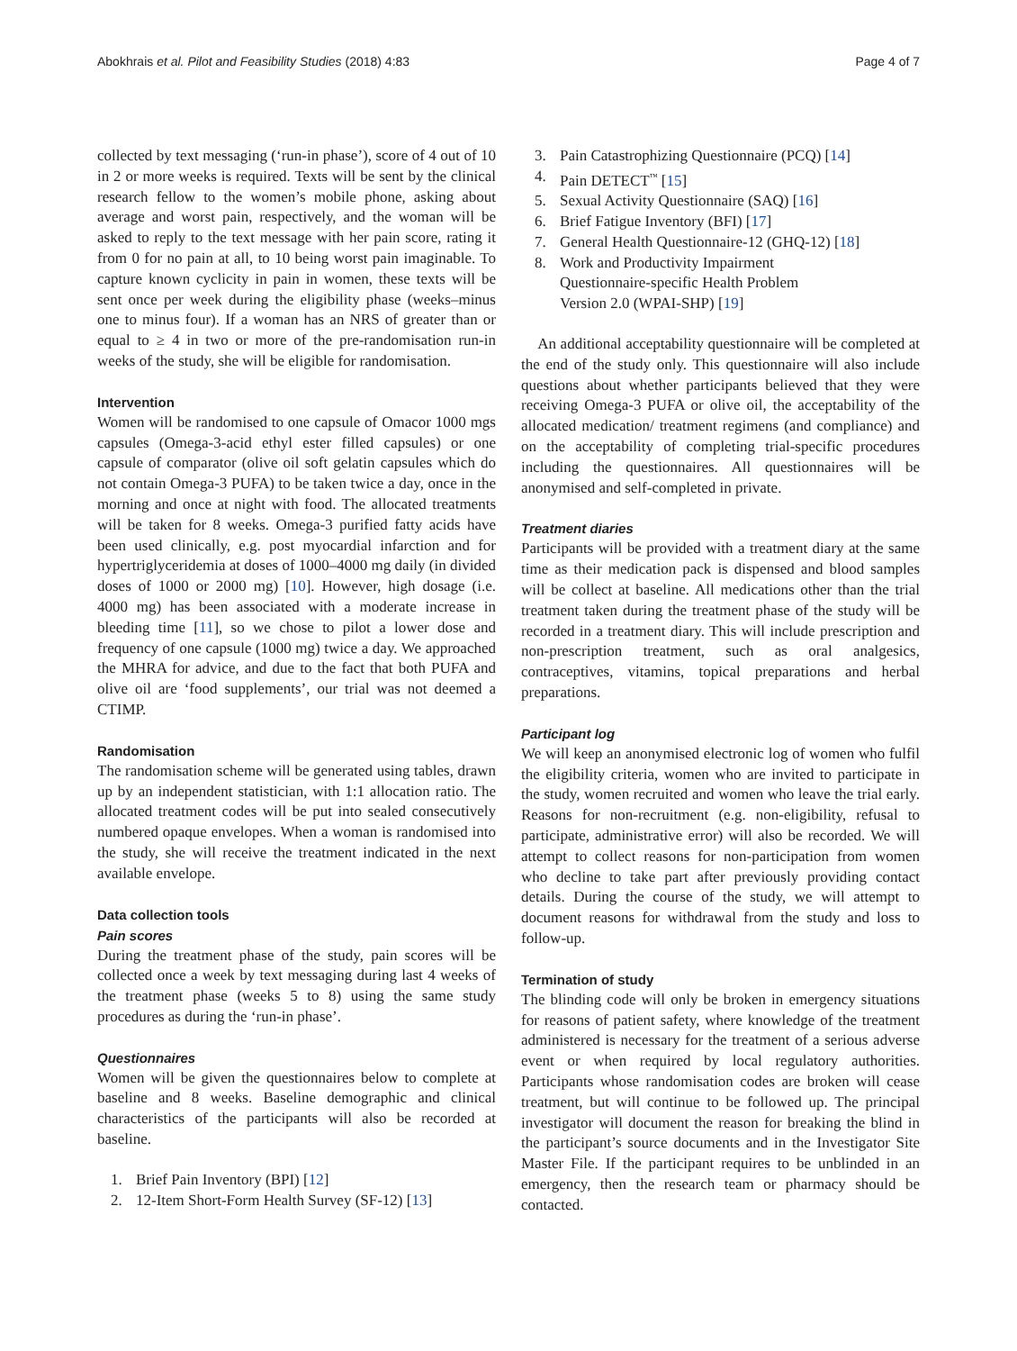Abokhrais et al. Pilot and Feasibility Studies (2018) 4:83 Page 4 of 7
collected by text messaging (‘run-in phase’), score of 4 out of 10 in 2 or more weeks is required. Texts will be sent by the clinical research fellow to the women’s mobile phone, asking about average and worst pain, respectively, and the woman will be asked to reply to the text message with her pain score, rating it from 0 for no pain at all, to 10 being worst pain imaginable. To capture known cyclicity in pain in women, these texts will be sent once per week during the eligibility phase (weeks–minus one to minus four). If a woman has an NRS of greater than or equal to ≥ 4 in two or more of the pre-randomisation run-in weeks of the study, she will be eligible for randomisation.
Intervention
Women will be randomised to one capsule of Omacor 1000 mgs capsules (Omega-3-acid ethyl ester filled capsules) or one capsule of comparator (olive oil soft gelatin capsules which do not contain Omega-3 PUFA) to be taken twice a day, once in the morning and once at night with food. The allocated treatments will be taken for 8 weeks. Omega-3 purified fatty acids have been used clinically, e.g. post myocardial infarction and for hypertriglyceridemia at doses of 1000–4000 mg daily (in divided doses of 1000 or 2000 mg) [10]. However, high dosage (i.e. 4000 mg) has been associated with a moderate increase in bleeding time [11], so we chose to pilot a lower dose and frequency of one capsule (1000 mg) twice a day. We approached the MHRA for advice, and due to the fact that both PUFA and olive oil are ‘food supplements’, our trial was not deemed a CTIMP.
Randomisation
The randomisation scheme will be generated using tables, drawn up by an independent statistician, with 1:1 allocation ratio. The allocated treatment codes will be put into sealed consecutively numbered opaque envelopes. When a woman is randomised into the study, she will receive the treatment indicated in the next available envelope.
Data collection tools
Pain scores
During the treatment phase of the study, pain scores will be collected once a week by text messaging during last 4 weeks of the treatment phase (weeks 5 to 8) using the same study procedures as during the ‘run-in phase’.
Questionnaires
Women will be given the questionnaires below to complete at baseline and 8 weeks. Baseline demographic and clinical characteristics of the participants will also be recorded at baseline.
1. Brief Pain Inventory (BPI) [12]
2. 12-Item Short-Form Health Survey (SF-12) [13]
3. Pain Catastrophizing Questionnaire (PCQ) [14]
4. Pain DETECT<sup>™</sup> [15]
5. Sexual Activity Questionnaire (SAQ) [16]
6. Brief Fatigue Inventory (BFI) [17]
7. General Health Questionnaire-12 (GHQ-12) [18]
8. Work and Productivity Impairment
Questionnaire-specific Health Problem
Version 2.0 (WPAI-SHP) [19]
An additional acceptability questionnaire will be completed at the end of the study only. This questionnaire will also include questions about whether participants believed that they were receiving Omega-3 PUFA or olive oil, the acceptability of the allocated medication/ treatment regimens (and compliance) and on the acceptability of completing trial-specific procedures including the questionnaires. All questionnaires will be anonymised and self-completed in private.
Treatment diaries
Participants will be provided with a treatment diary at the same time as their medication pack is dispensed and blood samples will be collect at baseline. All medications other than the trial treatment taken during the treatment phase of the study will be recorded in a treatment diary. This will include prescription and non-prescription treatment, such as oral analgesics, contraceptives, vitamins, topical preparations and herbal preparations.
Participant log
We will keep an anonymised electronic log of women who fulfil the eligibility criteria, women who are invited to participate in the study, women recruited and women who leave the trial early. Reasons for non-recruitment (e.g. non-eligibility, refusal to participate, administrative error) will also be recorded. We will attempt to collect reasons for non-participation from women who decline to take part after previously providing contact details. During the course of the study, we will attempt to document reasons for withdrawal from the study and loss to follow-up.
Termination of study
The blinding code will only be broken in emergency situations for reasons of patient safety, where knowledge of the treatment administered is necessary for the treatment of a serious adverse event or when required by local regulatory authorities. Participants whose randomisation codes are broken will cease treatment, but will continue to be followed up. The principal investigator will document the reason for breaking the blind in the participant’s source documents and in the Investigator Site Master File. If the participant requires to be unblinded in an emergency, then the research team or pharmacy should be contacted.